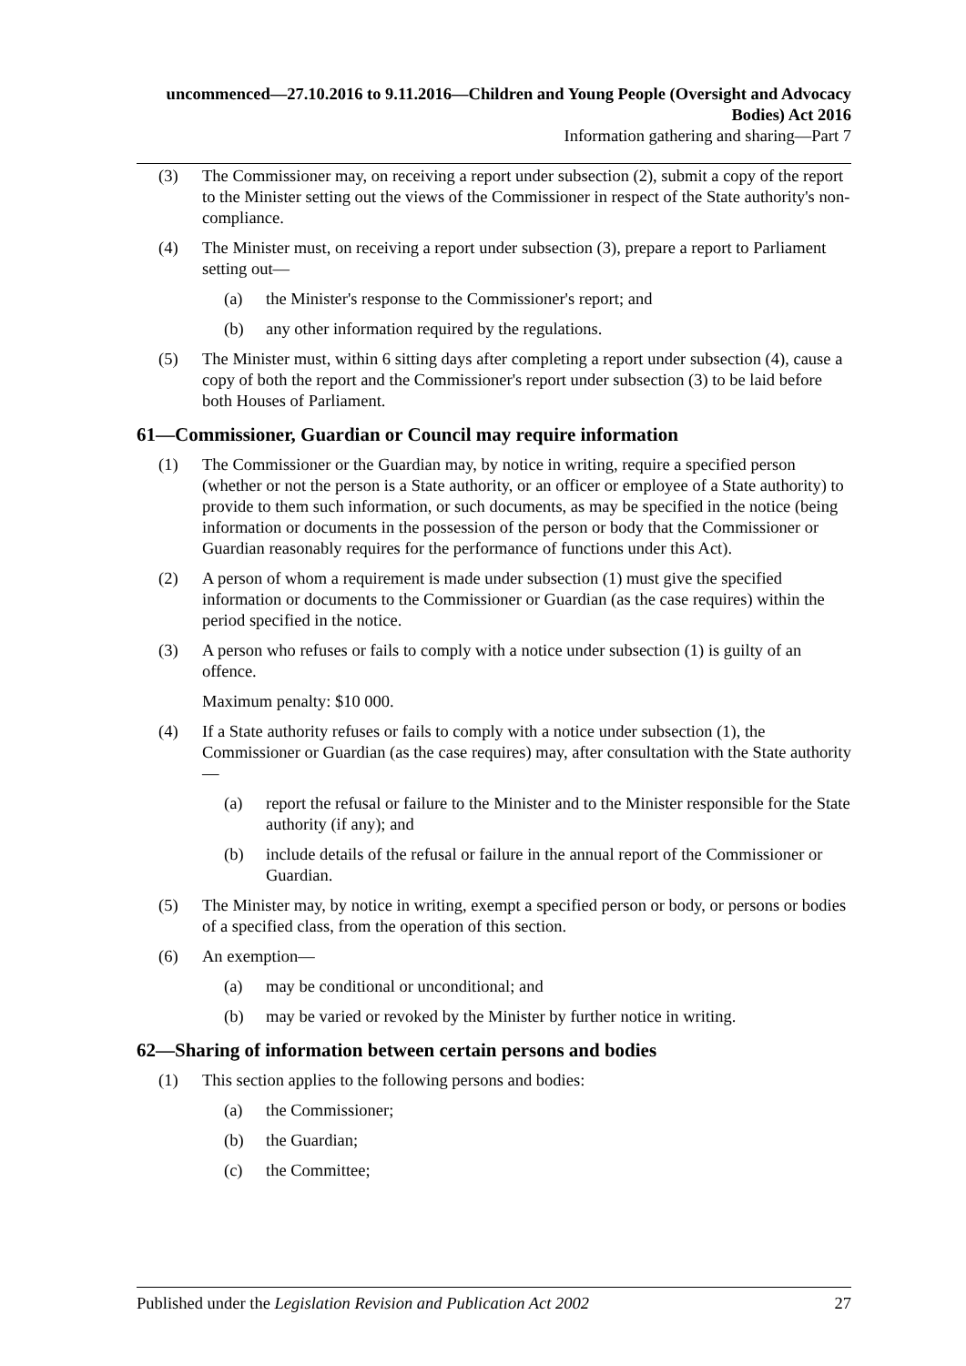uncommenced—27.10.2016 to 9.11.2016—Children and Young People (Oversight and Advocacy Bodies) Act 2016
Information gathering and sharing—Part 7
(3) The Commissioner may, on receiving a report under subsection (2), submit a copy of the report to the Minister setting out the views of the Commissioner in respect of the State authority's non-compliance.
(4) The Minister must, on receiving a report under subsection (3), prepare a report to Parliament setting out—
(a) the Minister's response to the Commissioner's report; and
(b) any other information required by the regulations.
(5) The Minister must, within 6 sitting days after completing a report under subsection (4), cause a copy of both the report and the Commissioner's report under subsection (3) to be laid before both Houses of Parliament.
61—Commissioner, Guardian or Council may require information
(1) The Commissioner or the Guardian may, by notice in writing, require a specified person (whether or not the person is a State authority, or an officer or employee of a State authority) to provide to them such information, or such documents, as may be specified in the notice (being information or documents in the possession of the person or body that the Commissioner or Guardian reasonably requires for the performance of functions under this Act).
(2) A person of whom a requirement is made under subsection (1) must give the specified information or documents to the Commissioner or Guardian (as the case requires) within the period specified in the notice.
(3) A person who refuses or fails to comply with a notice under subsection (1) is guilty of an offence.
Maximum penalty: $10 000.
(4) If a State authority refuses or fails to comply with a notice under subsection (1), the Commissioner or Guardian (as the case requires) may, after consultation with the State authority—
(a) report the refusal or failure to the Minister and to the Minister responsible for the State authority (if any); and
(b) include details of the refusal or failure in the annual report of the Commissioner or Guardian.
(5) The Minister may, by notice in writing, exempt a specified person or body, or persons or bodies of a specified class, from the operation of this section.
(6) An exemption—
(a) may be conditional or unconditional; and
(b) may be varied or revoked by the Minister by further notice in writing.
62—Sharing of information between certain persons and bodies
(1) This section applies to the following persons and bodies:
(a) the Commissioner;
(b) the Guardian;
(c) the Committee;
Published under the Legislation Revision and Publication Act 2002 27